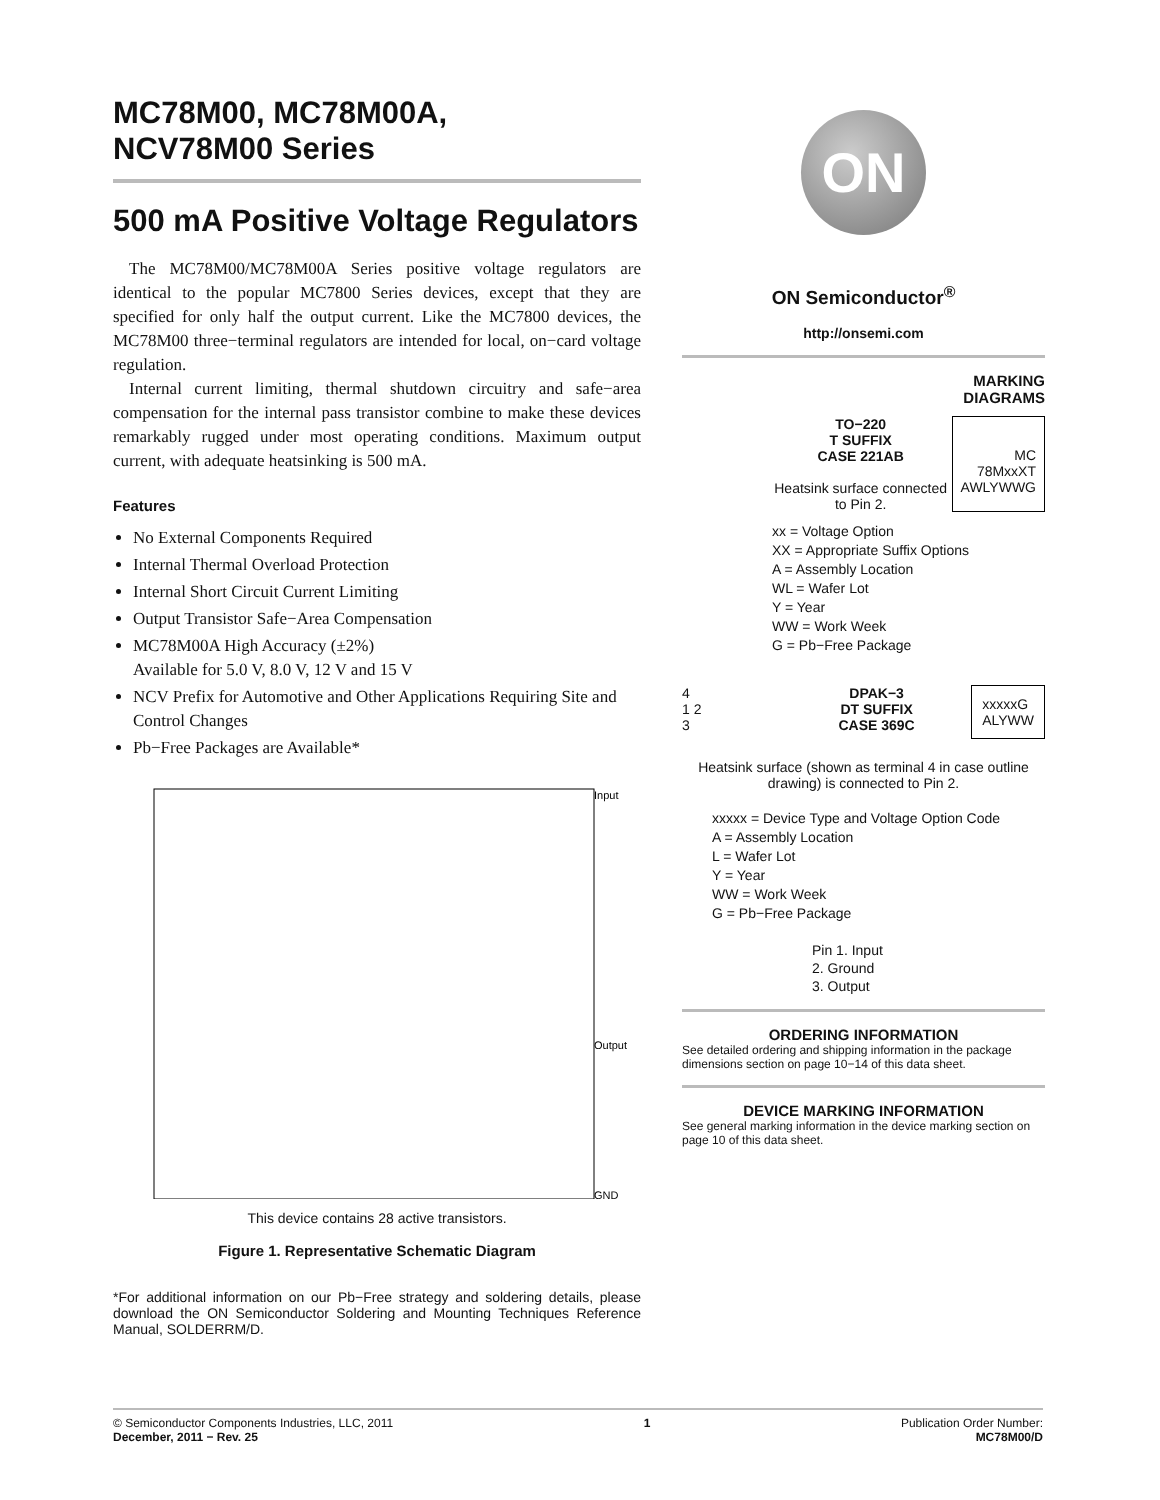MC78M00, MC78M00A,
NCV78M00 Series
500 mA Positive Voltage Regulators
The MC78M00/MC78M00A Series positive voltage regulators are identical to the popular MC7800 Series devices, except that they are specified for only half the output current. Like the MC7800 devices, the MC78M00 three−terminal regulators are intended for local, on−card voltage regulation.
Internal current limiting, thermal shutdown circuitry and safe−area compensation for the internal pass transistor combine to make these devices remarkably rugged under most operating conditions. Maximum output current, with adequate heatsinking is 500 mA.
Features
No External Components Required
Internal Thermal Overload Protection
Internal Short Circuit Current Limiting
Output Transistor Safe−Area Compensation
MC78M00A High Accuracy (±2%)
Available for 5.0 V, 8.0 V, 12 V and 15 V
NCV Prefix for Automotive and Other Applications Requiring Site and Control Changes
Pb−Free Packages are Available*
Input
Output
GND
This device contains 28 active transistors.
Figure 1. Representative Schematic Diagram
*For additional information on our Pb−Free strategy and soldering details, please download the ON Semiconductor Soldering and Mounting Techniques Reference Manual, SOLDERRM/D.
ON
ON Semiconductor<sup>®</sup>
http://onsemi.com
MARKING
DIAGRAMS
TO−220
T SUFFIX
CASE 221AB
Heatsink surface connected to Pin 2.
MC
78MxxXT
AWLYWWG
xx = Voltage Option
XX = Appropriate Suffix Options
A = Assembly Location
WL = Wafer Lot
Y = Year
WW = Work Week
G = Pb−Free Package
4
1 2
3
DPAK−3
DT SUFFIX
CASE 369C
xxxxxG
ALYWW
Heatsink surface (shown as terminal 4 in case outline drawing) is connected to Pin 2.
xxxxx = Device Type and Voltage Option Code
A = Assembly Location
L = Wafer Lot
Y = Year
WW = Work Week
G = Pb−Free Package
Pin 1. Input
2. Ground
3. Output
ORDERING INFORMATION
See detailed ordering and shipping information in the package dimensions section on page 10−14 of this data sheet.
DEVICE MARKING INFORMATION
See general marking information in the device marking section on page 10 of this data sheet.
© Semiconductor Components Industries, LLC, 2011
December, 2011 − Rev. 25
1 Publication Order Number:
MC78M00/D